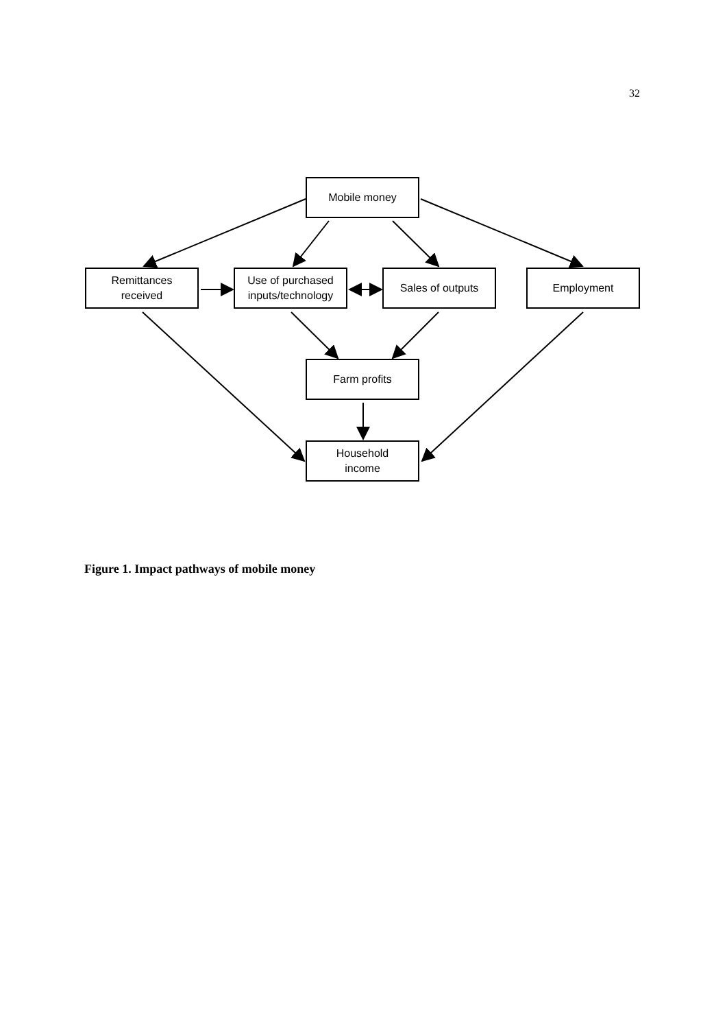32
Mobile money
Remittances
received
Use of purchased
inputs/technology
Sales of outputs Employment
Farm profits
Household
income
Figure 1. Impact pathways of mobile money